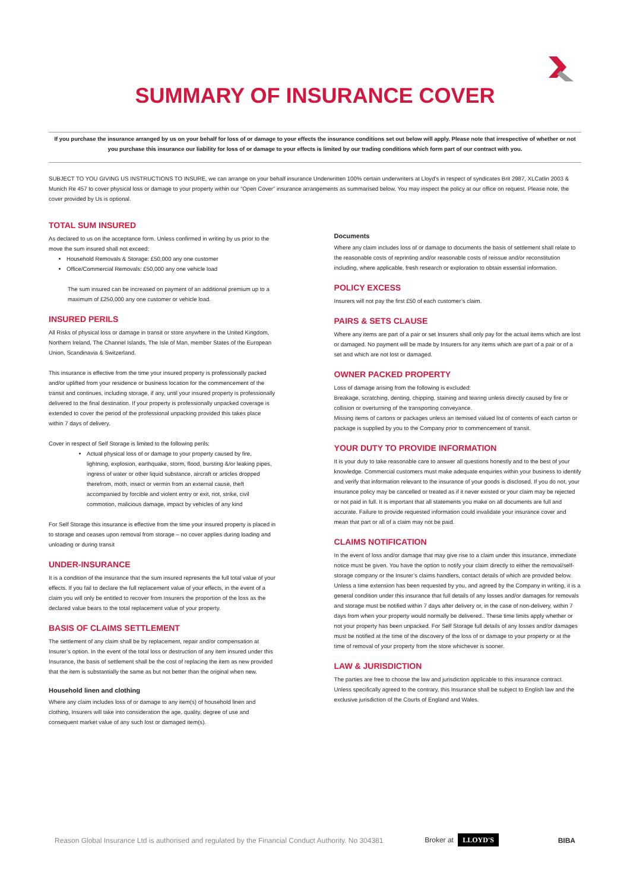SUMMARY OF INSURANCE COVER
If you purchase the insurance arranged by us on your behalf for loss of or damage to your effects the insurance conditions set out below will apply. Please note that irrespective of whether or not you purchase this insurance our liability for loss of or damage to your effects is limited by our trading conditions which form part of our contract with you.
SUBJECT TO YOU GIVING US INSTRUCTIONS TO INSURE, we can arrange on your behalf insurance Underwritten 100% certain underwriters at Lloyd’s in respect of syndicates Brit 2987, XLCatlin 2003 & Munich Re 457 to cover physical loss or damage to your property within our “Open Cover” insurance arrangements as summarised below. You may inspect the policy at our office on request. Please note, the cover provided by Us is optional.
TOTAL SUM INSURED
As declared to us on the acceptance form. Unless confirmed in writing by us prior to the move the sum insured shall not exceed:
Household Removals & Storage: £50,000 any one customer
Office/Commercial Removals: £50,000 any one vehicle load
The sum insured can be increased on payment of an additional premium up to a maximum of £250,000 any one customer or vehicle load.
INSURED PERILS
All Risks of physical loss or damage in transit or store anywhere in the United Kingdom, Northern Ireland, The Channel Islands, The Isle of Man, member States of the European Union, Scandinavia & Switzerland.
This insurance is effective from the time your insured property is professionally packed and/or uplifted from your residence or business location for the commencement of the transit and continues, including storage, if any, until your insured property is professionally delivered to the final destination. If your property is professionally unpacked coverage is extended to cover the period of the professional unpacking provided this takes place within 7 days of delivery.
Cover in respect of Self Storage is limited to the following perils:
Actual physical loss of or damage to your property caused by fire, lightning, explosion, earthquake, storm, flood, bursting &/or leaking pipes, ingress of water or other liquid substance, aircraft or articles dropped therefrom, moth, insect or vermin from an external cause, theft accompanied by forcible and violent entry or exit, riot, strike, civil commotion, malicious damage, impact by vehicles of any kind
For Self Storage this insurance is effective from the time your insured property is placed in to storage and ceases upon removal from storage – no cover applies during loading and unloading or during transit
UNDER-INSURANCE
It is a condition of the insurance that the sum insured represents the full total value of your effects. If you fail to declare the full replacement value of your effects, in the event of a claim you will only be entitled to recover from Insurers the proportion of the loss as the declared value bears to the total replacement value of your property.
BASIS OF CLAIMS SETTLEMENT
The settlement of any claim shall be by replacement, repair and/or compensation at Insurer’s option. In the event of the total loss or destruction of any item insured under this Insurance, the basis of settlement shall be the cost of replacing the item as new provided that the item is substantially the same as but not better than the original when new.
Household linen and clothing
Where any claim includes loss of or damage to any item(s) of household linen and clothing, Insurers will take into consideration the age, quality, degree of use and consequent market value of any such lost or damaged item(s).
Documents
Where any claim includes loss of or damage to documents the basis of settlement shall relate to the reasonable costs of reprinting and/or reasonable costs of reissue and/or reconstitution including, where applicable, fresh research or exploration to obtain essential information.
POLICY EXCESS
Insurers will not pay the first £50 of each customer’s claim.
PAIRS & SETS CLAUSE
Where any items are part of a pair or set Insurers shall only pay for the actual items which are lost or damaged. No payment will be made by Insurers for any items which are part of a pair or of a set and which are not lost or damaged.
OWNER PACKED PROPERTY
Loss of damage arising from the following is excluded:
Breakage, scratching, denting, chipping, staining and tearing unless directly caused by fire or collision or overturning of the transporting conveyance.
Missing items of cartons or packages unless an itemised valued list of contents of each carton or package is supplied by you to the Company prior to commencement of transit.
YOUR DUTY TO PROVIDE INFORMATION
It is your duty to take reasonable care to answer all questions honestly and to the best of your knowledge. Commercial customers must make adequate enquiries within your business to identify and verify that information relevant to the insurance of your goods is disclosed. If you do not, your insurance policy may be cancelled or treated as if it never existed or your claim may be rejected or not paid in full. It is important that all statements you make on all documents are full and accurate. Failure to provide requested information could invalidate your insurance cover and mean that part or all of a claim may not be paid.
CLAIMS NOTIFICATION
In the event of loss and/or damage that may give rise to a claim under this insurance, immediate notice must be given. You have the option to notify your claim directly to either the removal/self-storage company or the Insurer’s claims handlers, contact details of which are provided below. Unless a time extension has been requested by you, and agreed by the Company in writing, it is a general condition under this insurance that full details of any losses and/or damages for removals and storage must be notified within 7 days after delivery or, in the case of non-delivery, within 7 days from when your property would normally be delivered.. These time limits apply whether or not your property has been unpacked. For Self Storage full details of any losses and/or damages must be notified at the time of the discovery of the loss of or damage to your property or at the time of removal of your property from the store whichever is sooner.
LAW & JURISDICTION
The parties are free to choose the law and jurisdiction applicable to this insurance contract. Unless specifically agreed to the contrary, this Insurance shall be subject to English law and the exclusive jurisdiction of the Courts of England and Wales.
Reason Global Insurance Ltd is authorised and regulated by the Financial Conduct Authority. No 304381 Broker at LLOYD'S BIBA